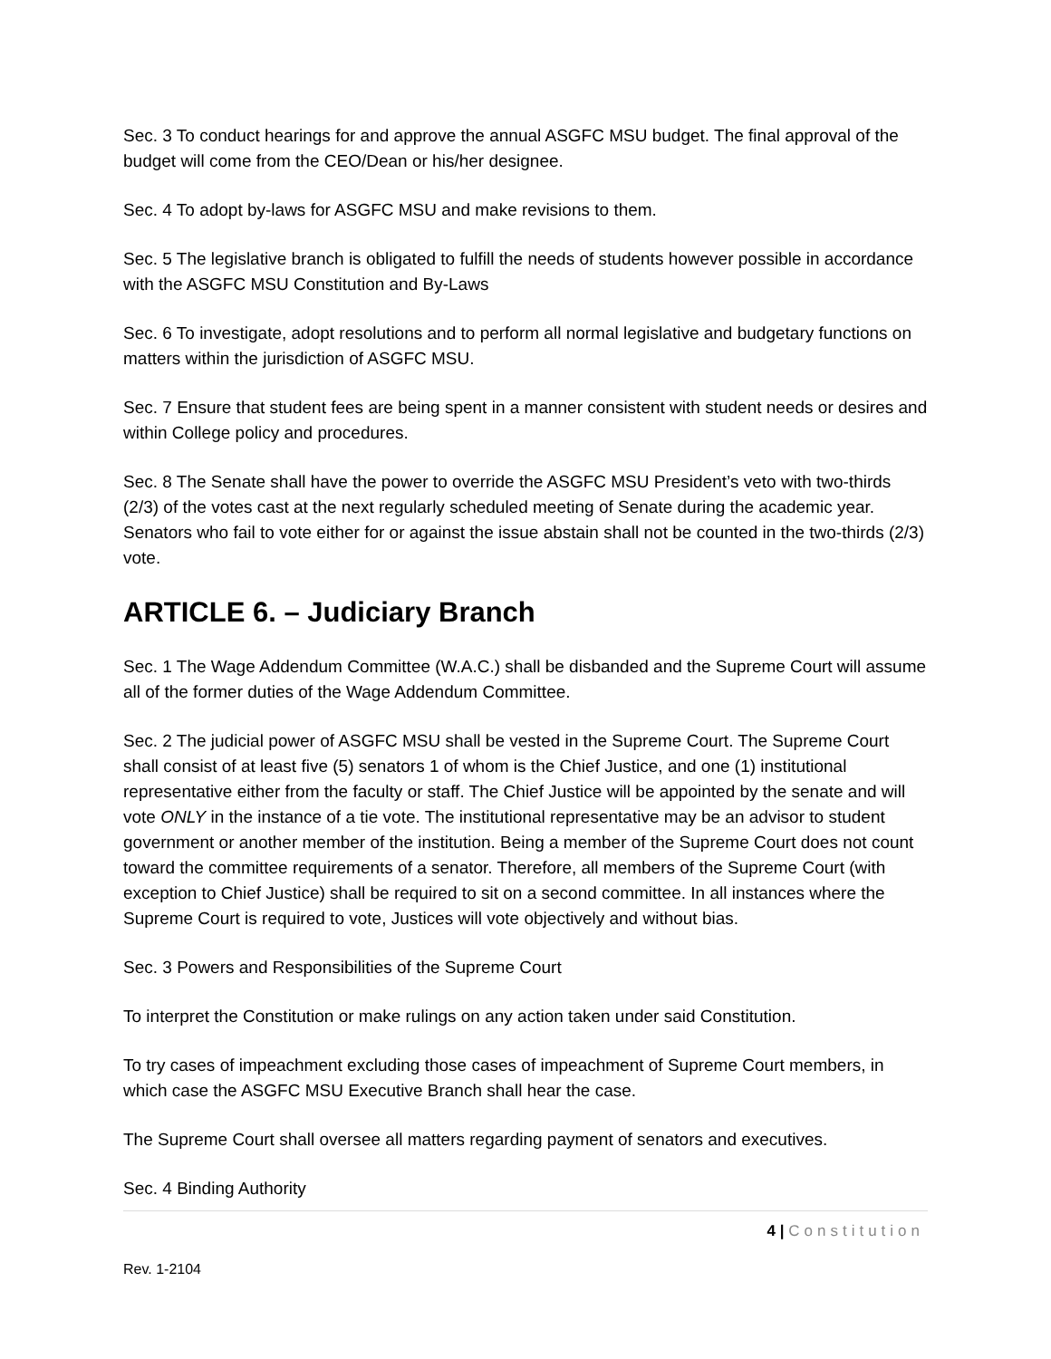Sec. 3 To conduct hearings for and approve the annual ASGFC MSU budget. The final approval of the budget will come from the CEO/Dean or his/her designee.
Sec. 4 To adopt by-laws for ASGFC MSU and make revisions to them.
Sec. 5 The legislative branch is obligated to fulfill the needs of students however possible in accordance with the ASGFC MSU Constitution and By-Laws
Sec. 6 To investigate, adopt resolutions and to perform all normal legislative and budgetary functions on matters within the jurisdiction of ASGFC MSU.
Sec. 7 Ensure that student fees are being spent in a manner consistent with student needs or desires and within College policy and procedures.
Sec. 8 The Senate shall have the power to override the ASGFC MSU President’s veto with two-thirds (2/3) of the votes cast at the next regularly scheduled meeting of Senate during the academic year. Senators who fail to vote either for or against the issue abstain shall not be counted in the two-thirds (2/3) vote.
ARTICLE 6. – Judiciary Branch
Sec. 1 The Wage Addendum Committee (W.A.C.) shall be disbanded and the Supreme Court will assume all of the former duties of the Wage Addendum Committee.
Sec. 2 The judicial power of ASGFC MSU shall be vested in the Supreme Court. The Supreme Court shall consist of at least five (5) senators 1 of whom is the Chief Justice, and one (1) institutional representative either from the faculty or staff. The Chief Justice will be appointed by the senate and will vote ONLY in the instance of a tie vote. The institutional representative may be an advisor to student government or another member of the institution. Being a member of the Supreme Court does not count toward the committee requirements of a senator. Therefore, all members of the Supreme Court (with exception to Chief Justice) shall be required to sit on a second committee. In all instances where the Supreme Court is required to vote, Justices will vote objectively and without bias.
Sec. 3 Powers and Responsibilities of the Supreme Court
To interpret the Constitution or make rulings on any action taken under said Constitution.
To try cases of impeachment excluding those cases of impeachment of Supreme Court members, in which case the ASGFC MSU Executive Branch shall hear the case.
The Supreme Court shall oversee all matters regarding payment of senators and executives.
Sec. 4 Binding Authority
4 | Constitution
Rev. 1-2104